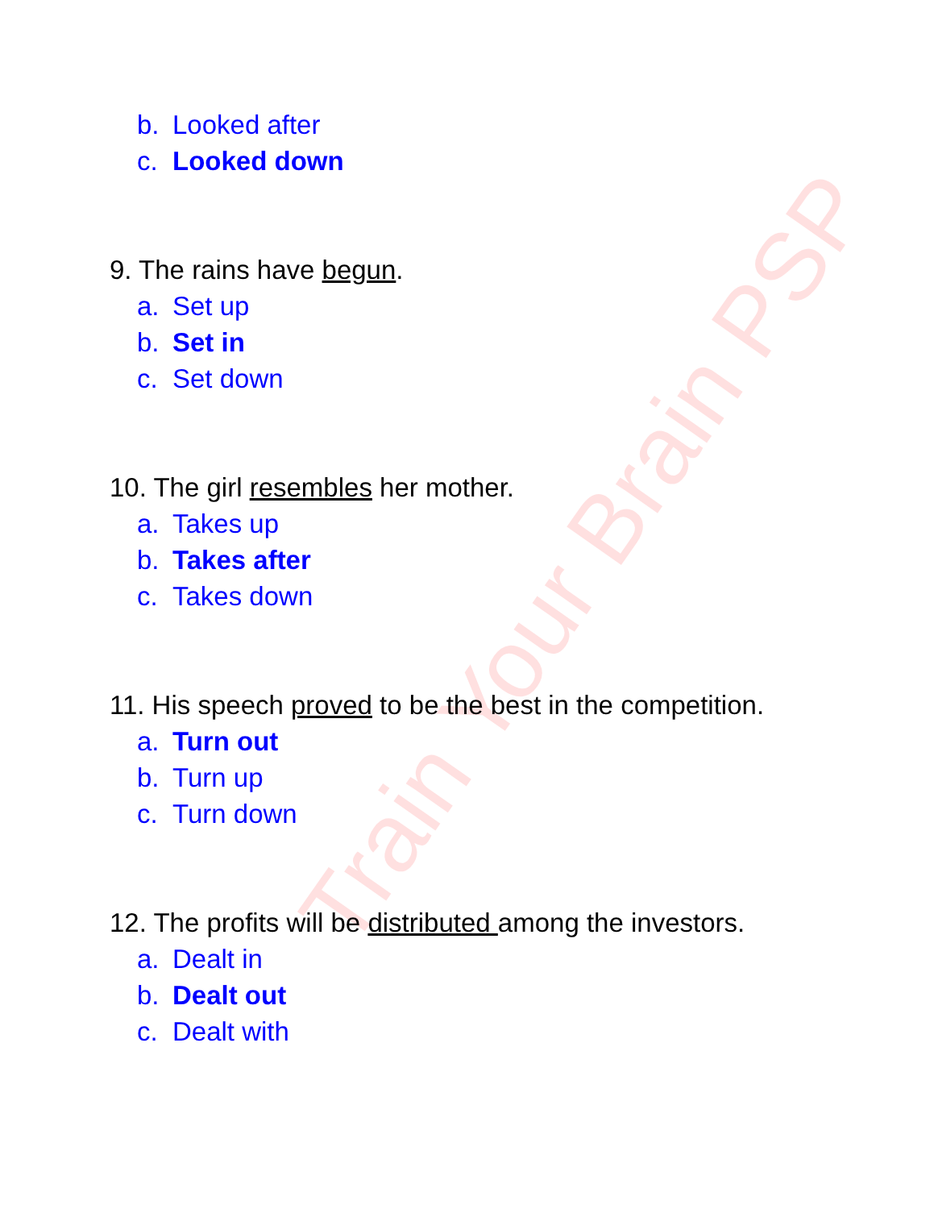Train Your Brain PSP
b. Looked after
c. Looked down
9. The rains have begun.
a. Set up
b. Set in
c. Set down
10. The girl resembles her mother.
a. Takes up
b. Takes after
c. Takes down
11. His speech proved to be the best in the competition.
a. Turn out
b. Turn up
c. Turn down
12. The profits will be distributed among the investors.
a. Dealt in
b. Dealt out
c. Dealt with